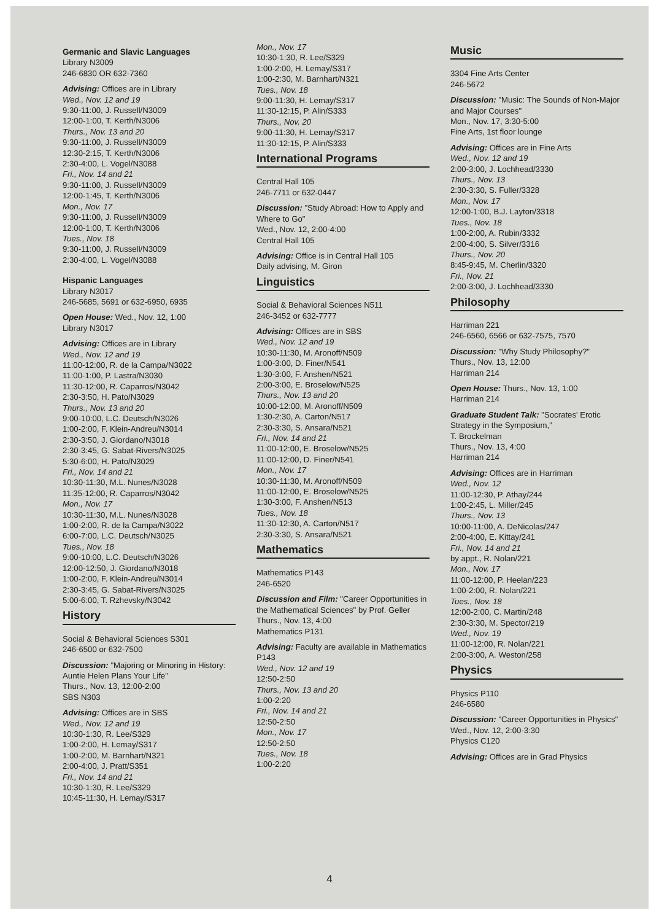Germanic and Slavic Languages
Library N3009
246-6830 OR 632-7360
Advising: Offices are in Library
Wed., Nov. 12 and 19
9:30-11:00, J. Russell/N3009
12:00-1:00, T. Kerth/N3006
Thurs., Nov. 13 and 20
9:30-11:00, J. Russell/N3009
12:30-2:15, T. Kerth/N3006
2:30-4:00, L. Vogel/N3088
Fri., Nov. 14 and 21
9:30-11:00, J. Russell/N3009
12:00-1:45, T. Kerth/N3006
Mon., Nov. 17
9:30-11:00, J. Russell/N3009
12:00-1:00, T. Kerth/N3006
Tues., Nov. 18
9:30-11:00, J. Russell/N3009
2:30-4:00, L. Vogel/N3088
Hispanic Languages
Library N3017
246-5685, 5691 or 632-6950, 6935
Open House: Wed., Nov. 12, 1:00
Library N3017
Advising: Offices are in Library
Wed., Nov. 12 and 19
11:00-12:00, R. de la Campa/N3022
11:00-1:00, P. Lastra/N3030
11:30-12:00, R. Caparros/N3042
2:30-3:50, H. Pato/N3029
Thurs., Nov. 13 and 20
9:00-10:00, L.C. Deutsch/N3026
1:00-2:00, F. Klein-Andreu/N3014
2:30-3:50, J. Giordano/N3018
2:30-3:45, G. Sabat-Rivers/N3025
5:30-6:00, H. Pato/N3029
Fri., Nov. 14 and 21
10:30-11:30, M.L. Nunes/N3028
11:35-12:00, R. Caparros/N3042
Mon., Nov. 17
10:30-11:30, M.L. Nunes/N3028
1:00-2:00, R. de la Campa/N3022
6:00-7:00, L.C. Deutsch/N3025
Tues., Nov. 18
9:00-10:00, L.C. Deutsch/N3026
12:00-12:50, J. Giordano/N3018
1:00-2:00, F. Klein-Andreu/N3014
2:30-3:45, G. Sabat-Rivers/N3025
5:00-6:00, T. Rzhevsky/N3042
History
Social & Behavioral Sciences S301
246-6500 or 632-7500
Discussion: "Majoring or Minoring in History: Auntie Helen Plans Your Life"
Thurs., Nov. 13, 12:00-2:00
SBS N303
Advising: Offices are in SBS
Wed., Nov. 12 and 19
10:30-1:30, R. Lee/S329
1:00-2:00, H. Lemay/S317
1:00-2:00, M. Barnhart/N321
2:00-4:00, J. Pratt/S351
Fri., Nov. 14 and 21
10:30-1:30, R. Lee/S329
10:45-11:30, H. Lemay/S317
Mon., Nov. 17
10:30-1:30, R. Lee/S329
1:00-2:00, H. Lemay/S317
1:00-2:30, M. Barnhart/N321
Tues., Nov. 18
9:00-11:30, H. Lemay/S317
11:30-12:15, P. Alin/S333
Thurs., Nov. 20
9:00-11:30, H. Lemay/S317
11:30-12:15, P. Alin/S333
International Programs
Central Hall 105
246-7711 or 632-0447
Discussion: "Study Abroad: How to Apply and Where to Go"
Wed., Nov. 12, 2:00-4:00
Central Hall 105
Advising: Office is in Central Hall 105
Daily advising, M. Giron
Linguistics
Social & Behavioral Sciences N511
246-3452 or 632-7777
Advising: Offices are in SBS
Wed., Nov. 12 and 19
10:30-11:30, M. Aronoff/N509
1:00-3:00, D. Finer/N541
1:30-3:00, F. Anshen/N521
2:00-3:00, E. Broselow/N525
Thurs., Nov. 13 and 20
10:00-12:00, M. Aronoff/N509
1:30-2:30, A. Carton/N517
2:30-3:30, S. Ansara/N521
Fri., Nov. 14 and 21
11:00-12:00, E. Broselow/N525
11:00-12:00, D. Finer/N541
Mon., Nov. 17
10:30-11:30, M. Aronoff/N509
11:00-12:00, E. Broselow/N525
1:30-3:00, F. Anshen/N513
Tues., Nov. 18
11:30-12:30, A. Carton/N517
2:30-3:30, S. Ansara/N521
Mathematics
Mathematics P143
246-6520
Discussion and Film: "Career Opportunities in the Mathematical Sciences" by Prof. Geller
Thurs., Nov. 13, 4:00
Mathematics P131
Advising: Faculty are available in Mathematics P143
Wed., Nov. 12 and 19
12:50-2:50
Thurs., Nov. 13 and 20
1:00-2:20
Fri., Nov. 14 and 21
12:50-2:50
Mon., Nov. 17
12:50-2:50
Tues., Nov. 18
1:00-2:20
Music
3304 Fine Arts Center
246-5672
Discussion: "Music: The Sounds of Non-Major and Major Courses"
Mon., Nov. 17, 3:30-5:00
Fine Arts, 1st floor lounge
Advising: Offices are in Fine Arts
Wed., Nov. 12 and 19
2:00-3:00, J. Lochhead/3330
Thurs., Nov. 13
2:30-3:30, S. Fuller/3328
Mon., Nov. 17
12:00-1:00, B.J. Layton/3318
Tues., Nov. 18
1:00-2:00, A. Rubin/3332
2:00-4:00, S. Silver/3316
Thurs., Nov. 20
8:45-9:45, M. Cherlin/3320
Fri., Nov. 21
2:00-3:00, J. Lochhead/3330
Philosophy
Harriman 221
246-6560, 6566 or 632-7575, 7570
Discussion: "Why Study Philosophy?"
Thurs., Nov. 13, 12:00
Harriman 214
Open House: Thurs., Nov. 13, 1:00
Harriman 214
Graduate Student Talk: "Socrates' Erotic Strategy in the Symposium,"
T. Brockelman
Thurs., Nov. 13, 4:00
Harriman 214
Advising: Offices are in Harriman
Wed., Nov. 12
11:00-12:30, P. Athay/244
1:00-2:45, L. Miller/245
Thurs., Nov. 13
10:00-11:00, A. DeNicolas/247
2:00-4:00, E. Kittay/241
Fri., Nov. 14 and 21
by appt., R. Nolan/221
Mon., Nov. 17
11:00-12:00, P. Heelan/223
1:00-2:00, R. Nolan/221
Tues., Nov. 18
12:00-2:00, C. Martin/248
2:30-3:30, M. Spector/219
Wed., Nov. 19
11:00-12:00, R. Nolan/221
2:00-3:00, A. Weston/258
Physics
Physics P110
246-6580
Discussion: "Career Opportunities in Physics"
Wed., Nov. 12, 2:00-3:30
Physics C120
Advising: Offices are in Grad Physics
4